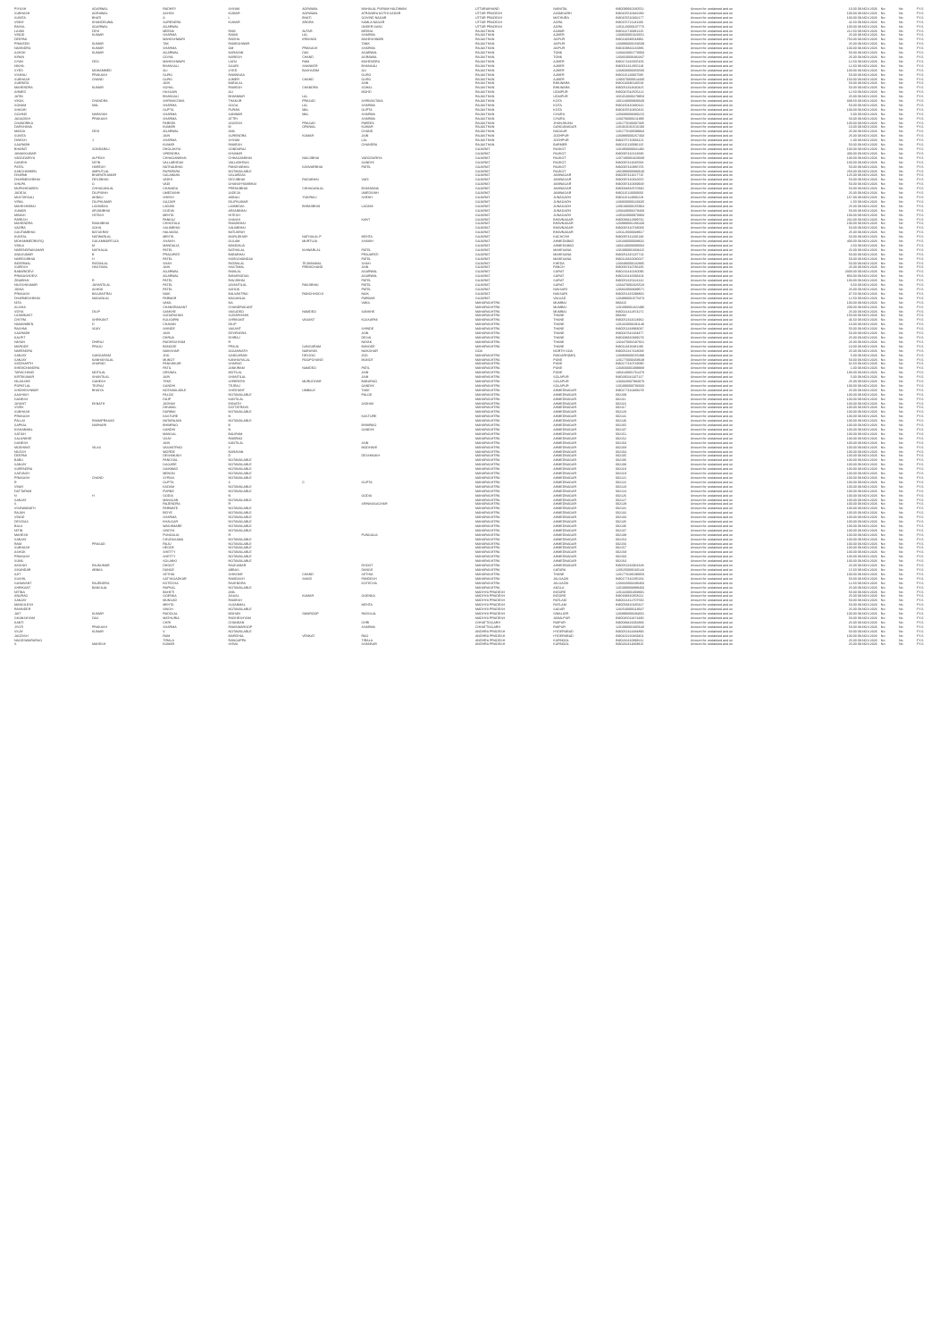| PIYUSH | AGARWAL | RADHEY | SHYAM | AGRAWAL | MAHALAL PURAM HALDWANI | UTTARAKHAND | NAINITAL | IN30099910230552 | Amount for unclaimed and un | 10.00 09-NOV-2026 | No | No | FY-6 |
| SUBHASH | AGRAWAL | ASHOK | KUMAR | AGRAWAL | ATRAVARA KOTHI SADAR | UTTAR PRADESH | AZAMGARH | IN30105510482280 | Amount for unclaimed and un | 100.00 09-NOV-2026 | No | No | FY-6 |
| SUNITA | BHATI | A | L | BHATI | GOVIND NAGAR | UTTAR PRADESH | MATHURA | IN30105510492177 | Amount for unclaimed and un | 100.00 09-NOV-2026 | No | No | FY-6 |
| VINNY | KHANDELWAL | SURENDRA | KUMAR | ARORA | KAMLA NAGAR | UTTAR PRADESH | AGRA | IN30155721131166 | Amount for unclaimed and un | 42.50 09-NOV-2026 | No | No | FY-6 |
| RAHUL | AGARWAL | AGARWAL | | | UNDER GANJ | UTTAR PRADESH | AGRA | 1201120000107770 | Amount for unclaimed and un | 100.00 09-NOV-2026 | No | No | FY-6 |
| LAXMI | DEVI | MEENA | RAM | AVTAR | MEENA | RAJASTHAN | ALWAR | IN30112716881225 | Amount for unclaimed and un | 212.50 09-NOV-2026 | No | No | FY-6 |
| VINOD | KUMAR | SHARMA | RAMJI | LAL | SHARMA | RAJASTHAN | AJMER | 1203600001026651 | Amount for unclaimed and un | 25.00 09-NOV-2026 | No | No | FY-6 |
| DEEPAK | | MAHESHWARI | RADHA | KRISHAN | MAHESHWARI | RAJASTHAN | JAIPUR | IN30116030534992 | Amount for unclaimed and un | 750.00 09-NOV-2026 | No | No | FY-6 |
| PRAVEEN | KUMAR | TAK | RAMESHWAR | | TANK | RAJASTHAN | JAIPUR | 1203980000158509 | Amount for unclaimed and un | 25.00 09-NOV-2026 | No | No | FY-6 |
| NAVINDRA | KUMAR | SHARMA | OM | PRAKASH | SHARMA | RAJASTHAN | JAIPUR | IN30109810216886 | Amount for unclaimed and un | 100.00 09-NOV-2026 | No | No | FY-6 |
| ASHOK | KUMAR | AGARWAL | NARAYAN | DAS | AGARWAL | RAJASTHAN | TONK | 1203320002778003 | Amount for unclaimed and un | 50.00 09-NOV-2026 | No | No | FY-6 |
| KIRAN | | GOYAL | NARESH | CHAND | AGRAWAL | RAJASTHAN | TONK | 1203320000482347 | Amount for unclaimed and un | 25.00 09-NOV-2026 | No | No | FY-6 |
| GYAN | DEO | MAHESHWARI | LADU | RAM | MAHENDRA | RAJASTHAN | AJMER | IN30171310005106 | Amount for unclaimed and un | 12.50 09-NOV-2026 | No | No | FY-6 |
| NIKHIL | | BHANSALI | GAURI | SHANKER | BHANSALI | RAJASTHAN | AJMER | IN30051312955119 | Amount for unclaimed and un | 12.50 09-NOV-2026 | No | No | FY-6 |
| SYED | MOHAMMED | ALI | SYED | BASHUDIM | ALI | RAJASTHAN | AJMER | 1203600000350500 | Amount for unclaimed and un | 100.00 09-NOV-2026 | No | No | FY-6 |
| VISHNU | PRAKASH | GURG | RAMNIVAS | | GURG | RAJASTHAN | AJMER | IN30115120007585 | Amount for unclaimed and un | 50.00 09-NOV-2026 | No | No | FY-6 |
| SUBHASH | CHAND | GURG | AJMER | CHAND | GURG | RAJASTHAN | AJMER | 1206070000014430 | Amount for unclaimed and un | 150.00 09-NOV-2026 | No | No | FY-6 |
| SUBRATA | | JAIN | BABULAL | | JAIN | RAJASTHAN | BHILWARA | IN30116030140528 | Amount for unclaimed and un | 50.00 09-NOV-2026 | No | No | FY-6 |
| MAHENDRA | KUMAR | SOHAL | RAMESH | CHANDRA | SOHAL | RAJASTHAN | BHILWARA | IN30051314640425 | Amount for unclaimed and un | 50.00 09-NOV-2026 | No | No | FY-6 |
| AHMED | | HUSSAIN | ALI | | MOHD | RAJASTHAN | UDAIPUR | IN30047642505122 | Amount for unclaimed and un | 12.50 09-NOV-2026 | No | No | FY-6 |
| JATIN | | BHANSALI | BHANWAR | LAL | | RAJASTHAN | UDAIPUR | 1601010000279953 | Amount for unclaimed and un | 25.00 09-NOV-2026 | No | No | FY-6 |
| VIKAS | CHANDRA | SHRIVASTAVA | THAKUR | PRASAD | SHRIVASTAVA | RAJASTHAN | KOTA | 1301240000930040 | Amount for unclaimed and un | 338.50 09-NOV-2026 | No | No | FY-6 |
| SONAM | MAL | SHARMA | GOGA | LAL | SHARMA | RAJASTHAN | KOTA | IN30160410490142 | Amount for unclaimed and un | 50.00 09-NOV-2026 | No | No | FY-6 |
| SHASHI | | GUPTA | PURAN | MAL | GUPTA | RAJASTHAN | KOTA | IN30105510450416 | Amount for unclaimed and un | 100.00 09-NOV-2026 | No | No | FY-6 |
| GOVIND | NARAYAN | SHARMA | SANWAR | MAL | SHARMA | RAJASTHAN | CHURU | 1203380000380215 | Amount for unclaimed and un | 5.00 09-NOV-2026 | No | No | FY-6 |
| JAGADISH | PRAKASH | SHARMA | ATTRI | | SHARMA | RAJASTHAN | CHURU | 1203700000211895 | Amount for unclaimed and un | 50.00 09-NOV-2026 | No | No | FY-6 |
| CHANDRIKA | | PAREEK | JAGDISH | PRASAD | PAREEK | RAJASTHAN | JHUNJHUNU | 1201770100307335 | Amount for unclaimed and un | 100.00 09-NOV-2026 | No | No | FY-6 |
| DARSHANA | | KUMARI | M | OPANIAL | KUMAR | RAJASTHAN | GANGANAGAR | 1201910101516193 | Amount for unclaimed and un | 10.00 09-NOV-2026 | No | No | FY-6 |
| MANJU | DEVI | AGARWAL | ANIL | | CHAND | RAJASTHAN | NAGAUR | 1201770100599934 | Amount for unclaimed and un | 25.00 09-NOV-2026 | No | No | FY-6 |
| SUNITA | | JAIN | SURENDRA | KUMAR | JAIN | RAJASTHAN | JODHPUR | 1203980000257403 | Amount for unclaimed and un | 25.00 09-NOV-2026 | No | No | FY-6 |
| DINESH | J | SHARMA | SHYAM | | LAL | RAJASTHAN | JODHPUR | IN30075710833121 | Amount for unclaimed and un | 1.00 09-NOV-2026 | No | No | FY-6 |
| SAURABH | | KUMAR | RAMESH | | CHANDRA | RAJASTHAN | BARMER | IN30115120096125 | Amount for unclaimed and un | 50.00 09-NOV-2026 | No | No | FY-6 |
| BHARAT | SONDARAJ | DHOLAKIYA | SONDARAJ | | | GUJARAT | RAJKOT | 1201800000041492 | Amount for unclaimed and un | 100.00 09-NOV-2026 | No | No | FY-6 |
| JANAKKUMAR | | VIRENDRA | KHUMAR | | | GUJARAT | RAJKOT | IN30097410213686 | Amount for unclaimed and un | 400.00 09-NOV-2026 | No | No | FY-6 |
| VADODARIYA | ALPESH | CHHAGANBHAI | CHHAGANBHAI | NAGJIBHAI | VADODARIYA | GUJARAT | RAJKOT | 1207180001020038 | Amount for unclaimed and un | 100.00 09-NOV-2026 | No | No | FY-6 |
| GANDHI | NITIN | VALLABHDAS | VALLABHDAS | | GANDHI | GUJARAT | RAJKOT | IN30097411045503 | Amount for unclaimed and un | 100.00 09-NOV-2026 | No | No | FY-6 |
| PATEL | HARESH | NATHALBHAI | PANCHABHAI | KANVARBHAI | PATEL | GUJARAT | RAJKOT | IN30097410885705 | Amount for unclaimed and un | 50.00 09-NOV-2026 | No | No | FY-6 |
| KANCHANBEN | AMRUTLAL | RUPAPARA | NOTAVAILABLE | | | GUJARAT | RAJKOT | 1301990000080640 | Amount for unclaimed and un | 250.00 09-NOV-2026 | No | No | FY-6 |
| DHARMI | BHARATKUMAR | GALAIKIAN | GALABDAS | | | GUJARAT | JAMNAGAR | IN30097411627715 | Amount for unclaimed and un | 125.00 09-NOV-2026 | No | No | FY-6 |
| DHARMESHBHAI | DEVJIBHAI | VADHI | DEVJIBHAI | RUDABHAI | VADI | GUJARAT | JAMNAGAR | IN30097410316655 | Amount for unclaimed and un | 50.00 09-NOV-2026 | No | No | FY-6 |
| SHILPA | G | VADI | GHANSHYAMBHAI | | | GUJARAT | JAMNAGAR | IN30097410339929 | Amount for unclaimed and un | 50.00 09-NOV-2026 | No | No | FY-6 |
| MURSHIDABEN | CHHAGANLAL | CHAVADA | PREMJIBHAI | CHHAGANLAL | BHANVANA | GUJARAT | JAMNAGAR | IN30034810570340 | Amount for unclaimed and un | 50.00 09-NOV-2026 | No | No | FY-6 |
| JADEJA | DILIPSINH | UMEDSINH | JADEJA | | UMEDSINH | GUJARAT | JAMNAGAR | IN30115110000660 | Amount for unclaimed and un | 25.00 09-NOV-2026 | No | No | FY-6 |
| MUSTAFAALI | AKBALI | SHEKH | AKBALI | YUKIRALI | SHEKH | GUJARAT | JUNAGADH | IN30115114006219 | Amount for unclaimed and un | 167.00 09-NOV-2026 | No | No | FY-6 |
| VIRAL | DILIPKUMAR | GAJJAR | DILIPKUMAR | | | GUJARAT | JUNAGADH | 1203600000226635 | Amount for unclaimed and un | 1.50 09-NOV-2026 | No | No | FY-6 |
| MAHESHBHAI | LAXMIDAS | LADANI | LAXMIDAS | BHIMJIBHAI | LADANI | GUJARAT | JUNAGADH | 1206180000155964 | Amount for unclaimed and un | 25.00 09-NOV-2026 | No | No | FY-6 |
| SUMAN | ARJANBHAI | GODVA | ARJANBHAI | | | GUJARAT | JUNAGADH | 1203440000278433 | Amount for unclaimed and un | 50.00 09-NOV-2026 | No | No | FY-6 |
| MINAXI | HITESH | MEHTA | HITESH | | | GUJARAT | JUNAGADH | 1205320000970803 | Amount for unclaimed and un | 100.00 09-NOV-2026 | No | No | FY-6 |
| PARESH | | PANKAJ | SHASHI | | KANT | GUJARAT | BHAVNAGAR | IN30039412899732 | Amount for unclaimed and un | 232.00 09-NOV-2026 | No | No | FY-6 |
| MAHENDRA | RAMJIBHAI | CHHOTALA | RAMJIBHAI | | | GUJARAT | BHAVNAGAR | 1203980001206440 | Amount for unclaimed and un | 100.00 09-NOV-2026 | No | No | FY-6 |
| VAZIRA | SOHIL | SALIMBHAI | SALIMBHAI | | | GUJARAT | BHAVNAGAR | IN30097410748069 | Amount for unclaimed and un | 50.00 09-NOV-2026 | No | No | FY-6 |
| GAUTAMBHAI | BATUKRAY | HALVADIA | BATUKRAY | | | GUJARAT | BHAVNAGAR | 1201120000338617 | Amount for unclaimed and un | 25.00 09-NOV-2026 | No | No | FY-6 |
| KUNTAL | NATWARLAL | MEHTA | MURLIDHAR | NATHALAL P | MEHTA | GUJARAT | KACHCHH | IN30097411206133 | Amount for unclaimed and un | 50.00 09-NOV-2026 | No | No | FY-6 |
| MOHAMMEDRAFIQ | GULAMMURTUJA | SHAIKH | GULAM | MURTUJA | SHAIKH | GUJARAT | AHMEDABAD | 1201330000038631 | Amount for unclaimed and un | 400.00 09-NOV-2026 | No | No | FY-6 |
| VIMLA | M | MANDALIA | MANDALIA | | | GUJARAT | AHMEDABAD | 1304140000090004 | Amount for unclaimed and un | 2.50 09-NOV-2026 | No | No | FY-6 |
| NARENDRAKUMAR | NATHALAL | PATEL | NATHALAL | ISHWARLAL | PATEL | GUJARAT | MAHESANA | 1201090001669415 | Amount for unclaimed and un | 25.00 09-NOV-2026 | No | No | FY-6 |
| ANILKUMAR | B | PRAJAPATI | BABUBHAI | | PRAJAPATI | GUJARAT | MAHESANA | IN30051315237724 | Amount for unclaimed and un | 50.00 09-NOV-2026 | No | No | FY-6 |
| NARESHBHAI | H | PATEL | HARGOVANDAS | | PATEL | GUJARAT | MAHESANA | IN30123310030027 | Amount for unclaimed and un | 50.00 09-NOV-2026 | No | No | FY-6 |
| INDERMAL | RATANLAL | SHAH | RATANLAL | TEJMANMAL | SHAH | GUJARAT | KHEDA | 1203480000132905 | Amount for unclaimed and un | 50.00 09-NOV-2026 | No | No | FY-6 |
| SURESH | HASTIMAL | JAIN | HASTIMAL | PREMCHAND | JAIN | GUJARAT | PANCH | IN30097410786185 | Amount for unclaimed and un | 25.00 09-NOV-2026 | No | No | FY-6 |
| BABARIDEVI | | AGARWAL | RAMLAL | | AGARWAL | GUJARAT | SURAT | IN30216410240096 | Amount for unclaimed and un | 2000.00 09-NOV-2026 | No | No | FY-6 |
| PRAKASHDEVI | | AGARWAL | BANARSIDAS | | AGARWAL | GUJARAT | SURAT | IN30216410093104 | Amount for unclaimed and un | 850.00 09-NOV-2026 | No | No | FY-6 |
| ZINABHAI | R | PATEL | RAVJIBHAI | | PATEL | GUJARAT | SURAT | IN30051315424142 | Amount for unclaimed and un | 100.00 09-NOV-2026 | No | No | FY-6 |
| NILESHKUMAR | JAYANTILAL | PATEL | JAYANTILAL | RAVJIBHAI | PATEL | GUJARAT | SURAT | 1204470002325523 | Amount for unclaimed and un | 0.50 09-NOV-2026 | No | No | FY-6 |
| JIGNA | ASHOK | PATEL | ASHOK | | PATEL | GUJARAT | NAVSARI | 1203320003699571 | Amount for unclaimed and un | 25.00 09-NOV-2026 | No | No | FY-6 |
| PRAKASH | BALVANTRAI | NAIK | BALVANTRAI | RANCHHODJI | NAIK | GUJARAT | NAVSARI | IN30051315098800 | Amount for unclaimed and un | 37.50 09-NOV-2026 | No | No | FY-6 |
| DHARMESHBHAI | MAGANLAL | PARMAR | MAGANLAL | | PARMAR | GUJARAT | VALSAD | 1204990001575373 | Amount for unclaimed and un | 12.50 09-NOV-2026 | No | No | FY-6 |
| NITA | | VAKIL | NA | | VAKIL | MAHARASHTRA | MUMBAI | 083415 | Amount for unclaimed and un | 100.00 09-NOV-2026 | No | No | FY-6 |
| ALISHA | | CHANDRAKANT | CHANDRAKANT | | | MAHARASHTRA | MUMBAI | 1201090001322496 | Amount for unclaimed and un | 200.00 09-NOV-2026 | No | No | FY-6 |
| VIDYA | DILIP | SANKHE | VASUDEO | NAMDEO | SANKHE | MAHARASHTRA | MUMBAI | IN30021412874271 | Amount for unclaimed and un | 25.00 09-NOV-2026 | No | No | FY-6 |
| LAXMIKANT | | SUDARSHAN | SUDARSHAN | | | MAHARASHTRA | THANE | 083282 | Amount for unclaimed and un | 150.00 09-NOV-2026 | No | No | FY-6 |
| CHITRA | SHRIKANT | KULKARNI | SHRIKANT | VASANT | KULKARNI | MAHARASHTRA | THANE | IN30051313224962 | Amount for unclaimed and un | 46.50 09-NOV-2026 | No | No | FY-6 |
| NAMANIBEN | D | CHAVAN | DILIP | | | MAHARASHTRA | THANE | 1201320000291148 | Amount for unclaimed and un | 10.00 09-NOV-2026 | No | No | FY-6 |
| RASHMI | VIJAY | SHINDE | VASANT | | SHINDE | MAHARASHTRA | THANE | IN30051318983037 | Amount for unclaimed and un | 50.00 09-NOV-2026 | No | No | FY-6 |
| SAURABH | | JAIN | DEVENDRA | | JAIN | MAHARASHTRA | THANE | IN30047641103377 | Amount for unclaimed and un | 50.00 09-NOV-2026 | No | No | FY-6 |
| KALPIT | | DHRUA | DHIRAJ | | DESAI | MAHARASHTRA | THANE | IN30198310399279 | Amount for unclaimed and un | 25.00 09-NOV-2026 | No | No | FY-6 |
| NAYAN | DHIRAJ | RADHESHYAM | R | | NAYAK | MAHARASHTRA | THANE | 1204470004187821 | Amount for unclaimed and un | 25.00 09-NOV-2026 | No | No | FY-6 |
| MARODE | PRAJU | BANODE | PRAJU | GANGARAM | BANODE | MAHARASHTRA | THANE | IN30114310481186 | Amount for unclaimed and un | 10.00 09-NOV-2026 | No | No | FY-6 |
| NARENDRA | | NAIKSHAR | JAGANNATH | NARAYAN | NAIKSHAR | GOA | NORTH GOA | IN30051317418068 | Amount for unclaimed and un | 25.00 09-NOV-2026 | No | No | FY-6 |
| SANJAY | GANGARAM | JOG | GANGARAM | DEVJOO | JOG | MAHARASHTRA | RAIGARH(MH) | 1203830000155488 | Amount for unclaimed and un | 5.00 09-NOV-2026 | No | No | FY-6 |
| SANJAY | KANHAIYALAL | MUNOT | KANHAIYALAL | ROOPCHAND | MUNOT | MAHARASHTRA | PUNE | 1201770000458648 | Amount for unclaimed and un | 50.00 09-NOV-2026 | No | No | FY-6 |
| SIDDHARTH | SHARAD | PANSHIKAR | SHARAD | | | MAHARASHTRA | PUNE | IN30177410719090 | Amount for unclaimed and un | 32.50 09-NOV-2026 | No | No | FY-6 |
| KHEMCHANDRA | | PATIL | JANKIRAM | NAMDEO | PATIL | MAHARASHTRA | PUNE | 1203600001099908 | Amount for unclaimed and un | 1.00 09-NOV-2026 | No | No | FY-6 |
| TARACHAND | MOTILAL | ORSWAL | MOTILAL | | JAIN | MAHARASHTRA | PUNE | 1304140001762470 | Amount for unclaimed and un | 100.00 09-NOV-2026 | No | No | FY-6 |
| KIRTIKUMAR | SHANTILAL | JAIN | SHANTILAL | | JAIN | MAHARASHTRA | SOLAPUR | IN30290241107127 | Amount for unclaimed and un | 5.00 09-NOV-2026 | No | No | FY-6 |
| NILAKSHE | GANESH | TEKE | SHRIPATHI | MURLIDHAR | BABURAO | MAHARASHTRA | SOLAPUR | 1203320007984070 | Amount for unclaimed and un | 25.00 09-NOV-2026 | No | No | FY-6 |
| POPATLAL | TEJRAJ | GANDHI | TEJRAJ | | GANDHI | MAHARASHTRA | SOLAPUR | 1201090000706660 | Amount for unclaimed and un | 100.00 09-NOV-2026 | No | No | FY-6 |
| SHIDHESHWAR | BHAIYA | NOTAVAILABLE | SHIDHANT | UMBALE | TAKE | MAHARASHTRA | AHMEDNAGAR | IN30177410489279 | Amount for unclaimed and un | 25.00 09-NOV-2026 | No | No | FY-6 |
| AASHISH | | PALOD | NOTAVAILABLE | | PALOD | MAHARASHTRA | AHMEDNAGAR | 002109 | Amount for unclaimed and un | 100.00 09-NOV-2026 | No | No | FY-6 |
| GANESH | | DILIP | KANTILAL | | | MAHARASHTRA | AHMEDNAGAR | 002111 | Amount for unclaimed and un | 100.00 09-NOV-2026 | No | No | FY-6 |
| JAYANT | EKNATH | JADHAV | EKNATH | | JADHAV | MAHARASHTRA | AHMEDNAGAR | 002116 | Amount for unclaimed and un | 100.00 09-NOV-2026 | No | No | FY-6 |
| VIVEK | | DHUMAL | DATTATRAYA | | | MAHARASHTRA | AHMEDNAGAR | 002117 | Amount for unclaimed and un | 100.00 09-NOV-2026 | No | No | FY-6 |
| SUBHASH | | DARWAI | NOTAVAILABLE | | | MAHARASHTRA | AHMEDNAGAR | 002120 | Amount for unclaimed and un | 100.00 09-NOV-2026 | No | No | FY-6 |
| PRAKASH | | KASTURE | N | | KASTURE | MAHARASHTRA | AHMEDNAGAR | 002141 | Amount for unclaimed and un | 100.00 09-NOV-2026 | No | No | FY-6 |
| PALLAI | RAMAPRASAD | NATARAJAN | NOTAVAILABLE | | | MAHARASHTRA | AHMEDNAGAR | 002146 | Amount for unclaimed and un | 100.00 09-NOV-2026 | No | No | FY-6 |
| SAPKAL | NARHARI | BHIMRAO | B | | BHIMRAO | MAHARASHTRA | AHMEDNAGAR | 002165 | Amount for unclaimed and un | 100.00 09-NOV-2026 | No | No | FY-6 |
| KISHANMAL | | GANDHI | N | | GANDHI | MAHARASHTRA | AHMEDNAGAR | 002137 | Amount for unclaimed and un | 100.00 09-NOV-2026 | No | No | FY-6 |
| SATISH | | MANGAL | BALIRAM | | | MAHARASHTRA | AHMEDNAGAR | 002151 | Amount for unclaimed and un | 100.00 09-NOV-2026 | No | No | FY-6 |
| SALUNKHE | | VIJAY | RAMRAO | | | MAHARASHTRA | AHMEDNAGAR | 002152 | Amount for unclaimed and un | 100.00 09-NOV-2026 | No | No | FY-6 |
| GANESH | | JAIN | KANTILAL | | JAIN | MAHARASHTRA | AHMEDNAGAR | 002163 | Amount for unclaimed and un | 100.00 09-NOV-2026 | No | No | FY-6 |
| MODHAVE | VILAS | VASANTRAO | V | | MODHAVE | MAHARASHTRA | AHMEDNAGAR | 002168 | Amount for unclaimed and un | 100.00 09-NOV-2026 | No | No | FY-6 |
| NILESH | | WORDE | NARAYAN | | | MAHARASHTRA | AHMEDNAGAR | 002104 | Amount for unclaimed and un | 100.00 09-NOV-2026 | No | No | FY-6 |
| DEEPAK | | DESHMUKH | D | | DESHMUKH | MAHARASHTRA | AHMEDNAGAR | 002105 | Amount for unclaimed and un | 100.00 09-NOV-2026 | No | No | FY-6 |
| BABU | | PANCHAL | NOTAVAILABLE | | | MAHARASHTRA | AHMEDNAGAR | 002106 | Amount for unclaimed and un | 100.00 09-NOV-2026 | No | No | FY-6 |
| SANJAY | | GAGARE | NOTAVAILABLE | | | MAHARASHTRA | AHMEDNAGAR | 002108 | Amount for unclaimed and un | 100.00 09-NOV-2026 | No | No | FY-6 |
| SURENDRA | | GAIKWAD | NOTAVAILABLE | | | MAHARASHTRA | AHMEDNAGAR | 002118 | Amount for unclaimed and un | 100.00 09-NOV-2026 | No | No | FY-6 |
| SADVASH | | MENON | NOTAVAILABLE | | | MAHARASHTRA | AHMEDNAGAR | 002119 | Amount for unclaimed and un | 100.00 09-NOV-2026 | No | No | FY-6 |
| PRAKASH | CHAND | SYRIAS | NOTAVAILABLE | | | MAHARASHTRA | AHMEDNAGAR | 002121 | Amount for unclaimed and un | 100.00 09-NOV-2026 | No | No | FY-6 |
| R | | GUPTA | S | C | GUPTA | MAHARASHTRA | AHMEDNAGAR | 002122 | Amount for unclaimed and un | 100.00 09-NOV-2026 | No | No | FY-6 |
| VINAY | | KADAM | NOTAVAILABLE | | | MAHARASHTRA | AHMEDNAGAR | 002123 | Amount for unclaimed and un | 100.00 09-NOV-2026 | No | No | FY-6 |
| DATTARAM | | PURNE | NOTAVAILABLE | | | MAHARASHTRA | AHMEDNAGAR | 002124 | Amount for unclaimed and un | 100.00 09-NOV-2026 | No | No | FY-6 |
| N | H | GODIA | N | | GODIA | MAHARASHTRA | AHMEDNAGAR | 002126 | Amount for unclaimed and un | 100.00 09-NOV-2026 | No | No | FY-6 |
| SANJAY | | MAHAJAN | NOTAVAILABLE | | | MAHARASHTRA | AHMEDNAGAR | 002127 | Amount for unclaimed and un | 100.00 09-NOV-2026 | No | No | FY-6 |
| S | | RAJENDRA | R | | SRINIVASACHAR | MAHARASHTRA | AHMEDNAGAR | 002129 | Amount for unclaimed and un | 100.00 09-NOV-2026 | No | No | FY-6 |
| VISHWANATH | | PARWATE | NOTAVAILABLE | | | MAHARASHTRA | AHMEDNAGAR | 002131 | Amount for unclaimed and un | 100.00 09-NOV-2026 | No | No | FY-6 |
| RAJAN | | BIDYE | NOTAVAILABLE | | | MAHARASHTRA | AHMEDNAGAR | 002132 | Amount for unclaimed and un | 100.00 09-NOV-2026 | No | No | FY-6 |
| VINOD | | SHARMA | NOTAVAILABLE | | | MAHARASHTRA | AHMEDNAGAR | 002134 | Amount for unclaimed and un | 100.00 09-NOV-2026 | No | No | FY-6 |
| DEVIDAS | | KHALKAR | NOTAVAILABLE | | | MAHARASHTRA | AHMEDNAGAR | 002135 | Amount for unclaimed and un | 100.00 09-NOV-2026 | No | No | FY-6 |
| BALU | | WAGHMARE | NOTAVAILABLE | | | MAHARASHTRA | AHMEDNAGAR | 002136 | Amount for unclaimed and un | 100.00 09-NOV-2026 | No | No | FY-6 |
| NITIN | | SINDYA | NOTAVAILABLE | | | MAHARASHTRA | AHMEDNAGAR | 002137 | Amount for unclaimed and un | 100.00 09-NOV-2026 | No | No | FY-6 |
| MAHESH | | PUNGALIA | R | | PUNGALIA | MAHARASHTRA | AHMEDNAGAR | 002138 | Amount for unclaimed and un | 100.00 09-NOV-2026 | No | No | FY-6 |
| SANJAY | | CHUDASAMA | NOTAVAILABLE | | | MAHARASHTRA | AHMEDNAGAR | 002154 | Amount for unclaimed and un | 100.00 09-NOV-2026 | No | No | FY-6 |
| RAM | PRASAD | RAJU | NOTAVAILABLE | | | MAHARASHTRA | AHMEDNAGAR | 002156 | Amount for unclaimed and un | 100.00 09-NOV-2026 | No | No | FY-6 |
| SUBHASH | | HEGDE | NOTAVAILABLE | | | MAHARASHTRA | AHMEDNAGAR | 002157 | Amount for unclaimed and un | 100.00 09-NOV-2026 | No | No | FY-6 |
| ASHOK | | SHETTY | NOTAVAILABLE | | | MAHARASHTRA | AHMEDNAGAR | 002158 | Amount for unclaimed and un | 100.00 09-NOV-2026 | No | No | FY-6 |
| PRAKASH | | SHETTY | NOTAVAILABLE | | | MAHARASHTRA | AHMEDNAGAR | 002160 | Amount for unclaimed and un | 100.00 09-NOV-2026 | No | No | FY-6 |
| SUNIL | | SOLANKI | NOTAVAILABLE | | | MAHARASHTRA | AHMEDNAGAR | 002164 | Amount for unclaimed and un | 100.00 09-NOV-2026 | No | No | FY-6 |
| AKSHAY | RAJKUMAR | DHOOT | RAJKUMAR | | DHOOT | MAHARASHTRA | AHMEDNAGAR | IN30051316901328 | Amount for unclaimed and un | 25.00 09-NOV-2026 | No | No | FY-6 |
| SIKANDAR | ABBAS | DANGE | ABBAS | | DANGE | MAHARASHTRA | SATARA | 1205250000160144 | Amount for unclaimed and un | 15.50 09-NOV-2026 | No | No | FY-6 |
| AJIT | | SETHIA | SHIKHAR | CHAND | SETHIA | MAHARASHTRA | THANE | 1201770100190050 | Amount for unclaimed and un | 100.00 09-NOV-2026 | No | No | FY-6 |
| SUSHIL | | SATYAGADKAR | RAMDASH | SHAID | PANDESH | MAHARASHTRA | JALGAON | IN30177410295264 | Amount for unclaimed and un | 50.00 09-NOV-2026 | No | No | FY-6 |
| GUNAVANT | RAJENDRA | KOTECHA | RAJENDRA | | KOTECHA | MAHARASHTRA | JALGAON | 1203320003280460 | Amount for unclaimed and un | 12.50 09-NOV-2026 | No | No | FY-6 |
| SHRIKANT | BANSILAL | RAPKAL | NOTAVAILABLE | | | MAHARASHTRA | AKOLA | 1201090000888460 | Amount for unclaimed and un | 25.00 09-NOV-2026 | No | No | FY-6 |
| NITINA | | BAHETI | ANIL | | | MADHYA PRADESH | INDORE | 1201320001068831 | Amount for unclaimed and un | 50.00 09-NOV-2026 | No | No | FY-6 |
| ANURAG | | GOENKA | JIAUAL | KUMAR | GOENKA | MADHYA PRADESH | INDORE | IN30198310358211 | Amount for unclaimed and un | 25.00 09-NOV-2026 | No | No | FY-6 |
| SANJAY | | MUNGAD | RAMESH | | | MADHYA PRADESH | RATLAM | IN30021412707560 | Amount for unclaimed and un | 50.00 09-NOV-2026 | No | No | FY-6 |
| MANGILESH | | MEHTA | SUJANMAL | | MEHTA | MADHYA PRADESH | RATLAM | IN30059410185327 | Amount for unclaimed and un | 50.00 09-NOV-2026 | No | No | FY-6 |
| RAVINDER | | SINGH | NOTAVAILABLE | | | MADHYA PRADESH | SAGAR | 1202540000119027 | Amount for unclaimed and un | 25.00 09-NOV-2026 | No | No | FY-6 |
| JAIT | KUMAR | RADOLAL | MOHAN | SWAROOP | RADOLAL | MADHYA PRADESH | GWALIOR | 1203990000294601 | Amount for unclaimed and un | 100.00 09-NOV-2026 | No | No | FY-6 |
| GHANSHYAM | DAS | MATHURIA | RADHESHYAM | | | MADHYA PRADESH | JABALPUR | IN30045013474480 | Amount for unclaimed and un | 50.00 09-NOV-2026 | No | No | FY-6 |
| KANTI | | CHRI | CHANDAN | | CHRI | CHHATTISGARH | RAIPUR | IN30039416082883 | Amount for unclaimed and un | 25.00 09-NOV-2026 | No | No | FY-6 |
| JYOTI | PRAKASH | SHARMA | RAMSWAROOP | | SHARMA | CHHATTISGARH | RAIPUR | 1201090001005640 | Amount for unclaimed and un | 50.00 09-NOV-2026 | No | No | FY-6 |
| VILAY | KUMAR | V | NOTAVAILABLE | | | ANDHRA PRADESH | HYDERABAD | IN30051314484890 | Amount for unclaimed and un | 50.00 09-NOV-2026 | No | No | FY-6 |
| JAGDISH | | RAM | MARDHUL | VENKAT | RAO | ANDHRA PRADESH | HYDERABAD | IN30102220469401 | Amount for unclaimed and un | 100.00 09-NOV-2026 | No | No | FY-6 |
| NAGESWARARAO | | TIRALA | RANGAPPA | | TIRALA | ANDHRA PRADESH | KURNOOL | IN30232410898211 | Amount for unclaimed and un | 25.00 09-NOV-2026 | No | No | FY-6 |
| S | MAHESH | KUMAR | SHIVA | | SHANKAR | ANDHRA PRADESH | KURNOOL | IN30232411068815 | Amount for unclaimed and un | 25.00 09-NOV-2026 | No | No | FY-6 |